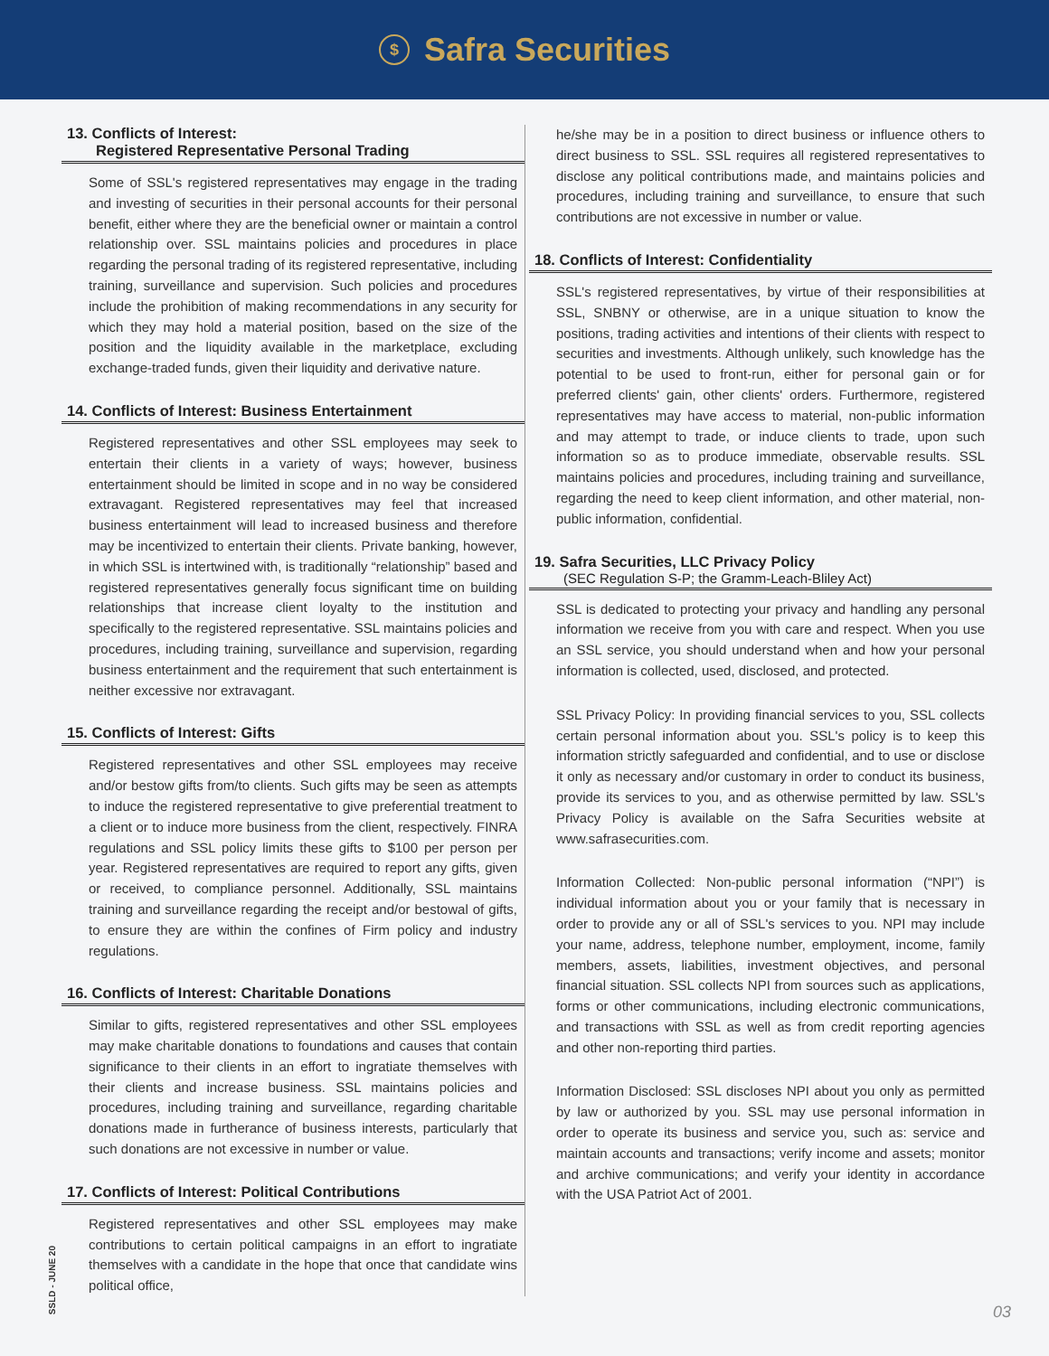$
Safra Securities
13. Conflicts of Interest:
Registered Representative Personal Trading
Some of SSL's registered representatives may engage in the trading and investing of securities in their personal accounts for their personal benefit, either where they are the beneficial owner or maintain a control relationship over. SSL maintains policies and procedures in place regarding the personal trading of its registered representative, including training, surveillance and supervision. Such policies and procedures include the prohibition of making recommendations in any security for which they may hold a material position, based on the size of the position and the liquidity available in the marketplace, excluding exchange-traded funds, given their liquidity and derivative nature.
14. Conflicts of Interest: Business Entertainment
Registered representatives and other SSL employees may seek to entertain their clients in a variety of ways; however, business entertainment should be limited in scope and in no way be considered extravagant. Registered representatives may feel that increased business entertainment will lead to increased business and therefore may be incentivized to entertain their clients. Private banking, however, in which SSL is intertwined with, is traditionally “relationship” based and registered representatives generally focus significant time on building relationships that increase client loyalty to the institution and specifically to the registered representative. SSL maintains policies and procedures, including training, surveillance and supervision, regarding business entertainment and the requirement that such entertainment is neither excessive nor extravagant.
15. Conflicts of Interest: Gifts
Registered representatives and other SSL employees may receive and/or bestow gifts from/to clients. Such gifts may be seen as attempts to induce the registered representative to give preferential treatment to a client or to induce more business from the client, respectively. FINRA regulations and SSL policy limits these gifts to $100 per person per year. Registered representatives are required to report any gifts, given or received, to compliance personnel. Additionally, SSL maintains training and surveillance regarding the receipt and/or bestowal of gifts, to ensure they are within the confines of Firm policy and industry regulations.
16. Conflicts of Interest: Charitable Donations
Similar to gifts, registered representatives and other SSL employees may make charitable donations to foundations and causes that contain significance to their clients in an effort to ingratiate themselves with their clients and increase business. SSL maintains policies and procedures, including training and surveillance, regarding charitable donations made in furtherance of business interests, particularly that such donations are not excessive in number or value.
17. Conflicts of Interest: Political Contributions
Registered representatives and other SSL employees may make contributions to certain political campaigns in an effort to ingratiate themselves with a candidate in the hope that once that candidate wins political office,
he/she may be in a position to direct business or influence others to direct business to SSL. SSL requires all registered representatives to disclose any political contributions made, and maintains policies and procedures, including training and surveillance, to ensure that such contributions are not excessive in number or value.
18. Conflicts of Interest: Confidentiality
SSL's registered representatives, by virtue of their responsibilities at SSL, SNBNY or otherwise, are in a unique situation to know the positions, trading activities and intentions of their clients with respect to securities and investments. Although unlikely, such knowledge has the potential to be used to front-run, either for personal gain or for preferred clients' gain, other clients' orders. Furthermore, registered representatives may have access to material, non-public information and may attempt to trade, or induce clients to trade, upon such information so as to produce immediate, observable results. SSL maintains policies and procedures, including training and surveillance, regarding the need to keep client information, and other material, non-public information, confidential.
19. Safra Securities, LLC Privacy Policy
(SEC Regulation S-P; the Gramm-Leach-Bliley Act)
SSL is dedicated to protecting your privacy and handling any personal information we receive from you with care and respect. When you use an SSL service, you should understand when and how your personal information is collected, used, disclosed, and protected.
SSL Privacy Policy: In providing financial services to you, SSL collects certain personal information about you. SSL's policy is to keep this information strictly safeguarded and confidential, and to use or disclose it only as necessary and/or customary in order to conduct its business, provide its services to you, and as otherwise permitted by law. SSL's Privacy Policy is available on the Safra Securities website at www.safrasecurities.com.
Information Collected: Non-public personal information (“NPI”) is individual information about you or your family that is necessary in order to provide any or all of SSL's services to you. NPI may include your name, address, telephone number, employment, income, family members, assets, liabilities, investment objectives, and personal financial situation. SSL collects NPI from sources such as applications, forms or other communications, including electronic communications, and transactions with SSL as well as from credit reporting agencies and other non-reporting third parties.
Information Disclosed: SSL discloses NPI about you only as permitted by law or authorized by you. SSL may use personal information in order to operate its business and service you, such as: service and maintain accounts and transactions; verify income and assets; monitor and archive communications; and verify your identity in accordance with the USA Patriot Act of 2001.
SSLD - JUNE 20
03